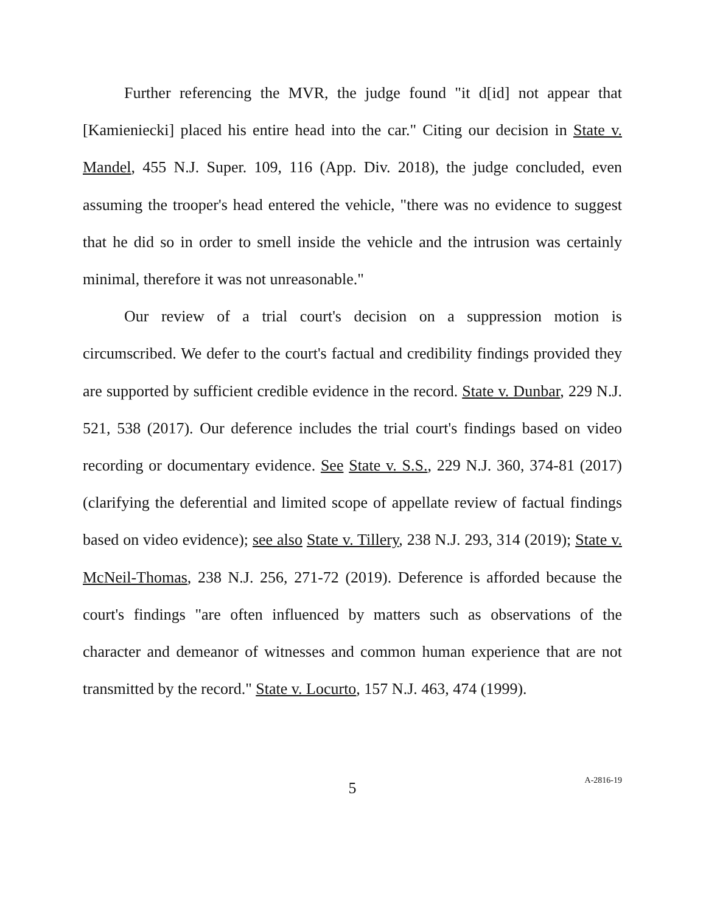Further referencing the MVR, the judge found "it d[id] not appear that [Kamieniecki] placed his entire head into the car." Citing our decision in State v. Mandel, 455 N.J. Super. 109, 116 (App. Div. 2018), the judge concluded, even assuming the trooper's head entered the vehicle, "there was no evidence to suggest that he did so in order to smell inside the vehicle and the intrusion was certainly minimal, therefore it was not unreasonable."
Our review of a trial court's decision on a suppression motion is circumscribed. We defer to the court's factual and credibility findings provided they are supported by sufficient credible evidence in the record. State v. Dunbar, 229 N.J. 521, 538 (2017). Our deference includes the trial court's findings based on video recording or documentary evidence. See State v. S.S., 229 N.J. 360, 374-81 (2017) (clarifying the deferential and limited scope of appellate review of factual findings based on video evidence); see also State v. Tillery, 238 N.J. 293, 314 (2019); State v. McNeil-Thomas, 238 N.J. 256, 271-72 (2019). Deference is afforded because the court's findings "are often influenced by matters such as observations of the character and demeanor of witnesses and common human experience that are not transmitted by the record." State v. Locurto, 157 N.J. 463, 474 (1999).
5
A-2816-19